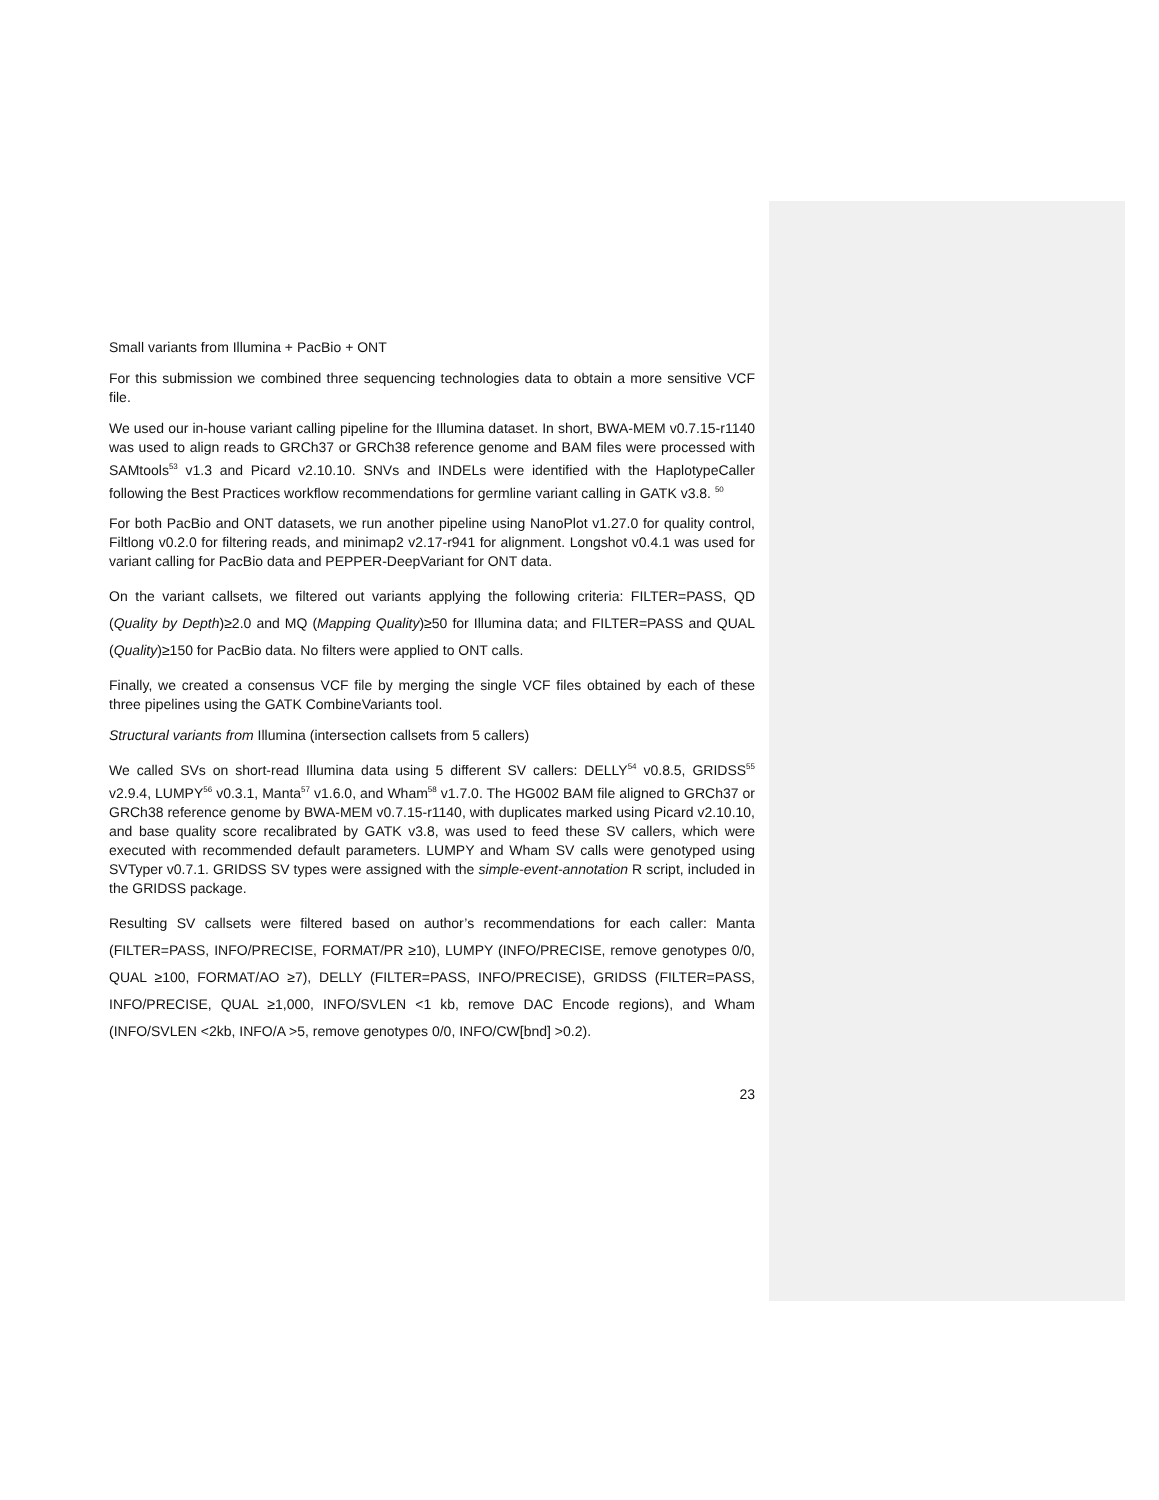Small variants from Illumina + PacBio + ONT
For this submission we combined three sequencing technologies data to obtain a more sensitive VCF file.
We used our in-house variant calling pipeline for the Illumina dataset. In short, BWA-MEM v0.7.15-r1140 was used to align reads to GRCh37 or GRCh38 reference genome and BAM files were processed with SAMtools<sup>53</sup> v1.3 and Picard v2.10.10. SNVs and INDELs were identified with the HaplotypeCaller following the Best Practices workflow recommendations for germline variant calling in GATK v3.8. <sup>50</sup>
For both PacBio and ONT datasets, we run another pipeline using NanoPlot v1.27.0 for quality control, Filtlong v0.2.0 for filtering reads, and minimap2 v2.17-r941 for alignment. Longshot v0.4.1 was used for variant calling for PacBio data and PEPPER-DeepVariant for ONT data.
On the variant callsets, we filtered out variants applying the following criteria: FILTER=PASS, QD (Quality by Depth)≥2.0 and MQ (Mapping Quality)≥50 for Illumina data; and FILTER=PASS and QUAL (Quality)≥150 for PacBio data. No filters were applied to ONT calls.
Finally, we created a consensus VCF file by merging the single VCF files obtained by each of these three pipelines using the GATK CombineVariants tool.
Structural variants from Illumina (intersection callsets from 5 callers)
We called SVs on short-read Illumina data using 5 different SV callers: DELLY<sup>54</sup> v0.8.5, GRIDSS<sup>55</sup> v2.9.4, LUMPY<sup>56</sup> v0.3.1, Manta<sup>57</sup> v1.6.0, and Wham<sup>58</sup> v1.7.0. The HG002 BAM file aligned to GRCh37 or GRCh38 reference genome by BWA-MEM v0.7.15-r1140, with duplicates marked using Picard v2.10.10, and base quality score recalibrated by GATK v3.8, was used to feed these SV callers, which were executed with recommended default parameters. LUMPY and Wham SV calls were genotyped using SVTyper v0.7.1. GRIDSS SV types were assigned with the simple-event-annotation R script, included in the GRIDSS package.
Resulting SV callsets were filtered based on author’s recommendations for each caller: Manta (FILTER=PASS, INFO/PRECISE, FORMAT/PR ≥10), LUMPY (INFO/PRECISE, remove genotypes 0/0, QUAL ≥100, FORMAT/AO ≥7), DELLY (FILTER=PASS, INFO/PRECISE), GRIDSS (FILTER=PASS, INFO/PRECISE, QUAL ≥1,000, INFO/SVLEN <1 kb, remove DAC Encode regions), and Wham (INFO/SVLEN <2kb, INFO/A >5, remove genotypes 0/0, INFO/CW[bnd] >0.2).
23